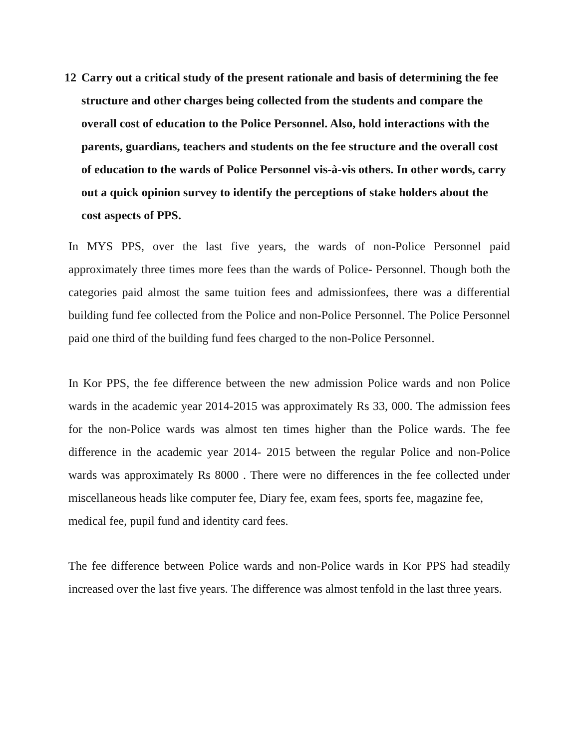12 Carry out a critical study of the present rationale and basis of determining the fee structure and other charges being collected from the students and compare the overall cost of education to the Police Personnel. Also, hold interactions with the parents, guardians, teachers and students on the fee structure and the overall cost of education to the wards of Police Personnel vis-à-vis others. In other words, carry out a quick opinion survey to identify the perceptions of stake holders about the cost aspects of PPS.
In MYS PPS, over the last five years, the wards of non-Police Personnel paid approximately three times more fees than the wards of Police- Personnel. Though both the categories paid almost the same tuition fees and admissionfees, there was a differential building fund fee collected from the Police and non-Police Personnel. The Police Personnel paid one third of the building fund fees charged to the non-Police Personnel.
In Kor PPS, the fee difference between the new admission Police wards and non Police wards in the academic year 2014-2015 was approximately Rs 33, 000. The admission fees for the non-Police wards was almost ten times higher than the Police wards. The fee difference in the academic year 2014- 2015 between the regular Police and non-Police wards was approximately Rs 8000 . There were no differences in the fee collected under miscellaneous heads like computer fee, Diary fee, exam fees, sports fee, magazine fee,
medical fee, pupil fund and identity card fees.
The fee difference between Police wards and non-Police wards in Kor PPS had steadily increased over the last five years. The difference was almost tenfold in the last three years.